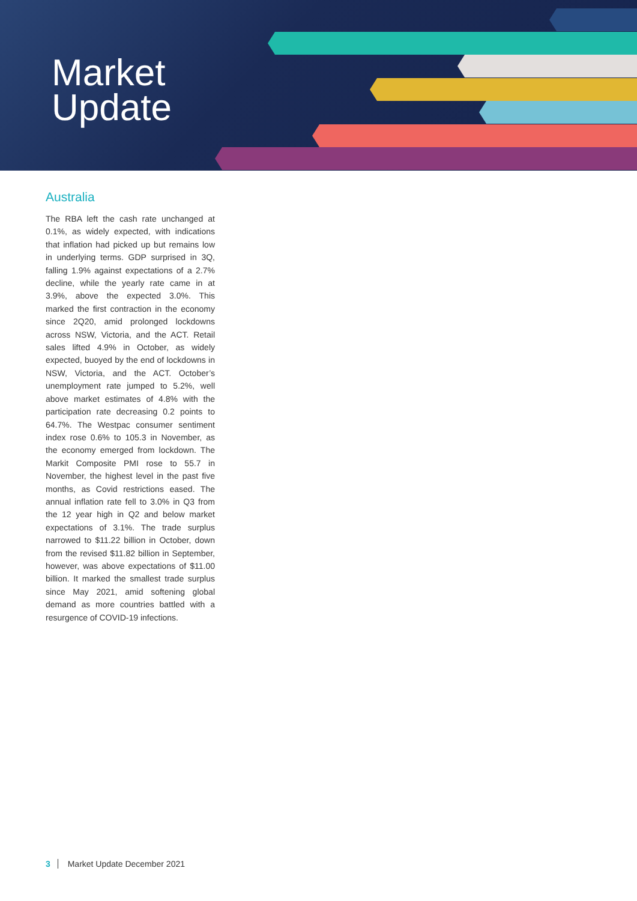Market
Update
Australia
The RBA left the cash rate unchanged at 0.1%, as widely expected, with indications that inflation had picked up but remains low in underlying terms. GDP surprised in 3Q, falling 1.9% against expectations of a 2.7% decline, while the yearly rate came in at 3.9%, above the expected 3.0%. This marked the first contraction in the economy since 2Q20, amid prolonged lockdowns across NSW, Victoria, and the ACT. Retail sales lifted 4.9% in October, as widely expected, buoyed by the end of lockdowns in NSW, Victoria, and the ACT. October’s unemployment rate jumped to 5.2%, well above market estimates of 4.8% with the participation rate decreasing 0.2 points to 64.7%. The Westpac consumer sentiment index rose 0.6% to 105.3 in November, as the economy emerged from lockdown. The Markit Composite PMI rose to 55.7 in November, the highest level in the past five months, as Covid restrictions eased. The annual inflation rate fell to 3.0% in Q3 from the 12 year high in Q2 and below market expectations of 3.1%. The trade surplus narrowed to $11.22 billion in October, down from the revised $11.82 billion in September, however, was above expectations of $11.00 billion. It marked the smallest trade surplus since May 2021, amid softening global demand as more countries battled with a resurgence of COVID-19 infections.
3 Market Update December 2021